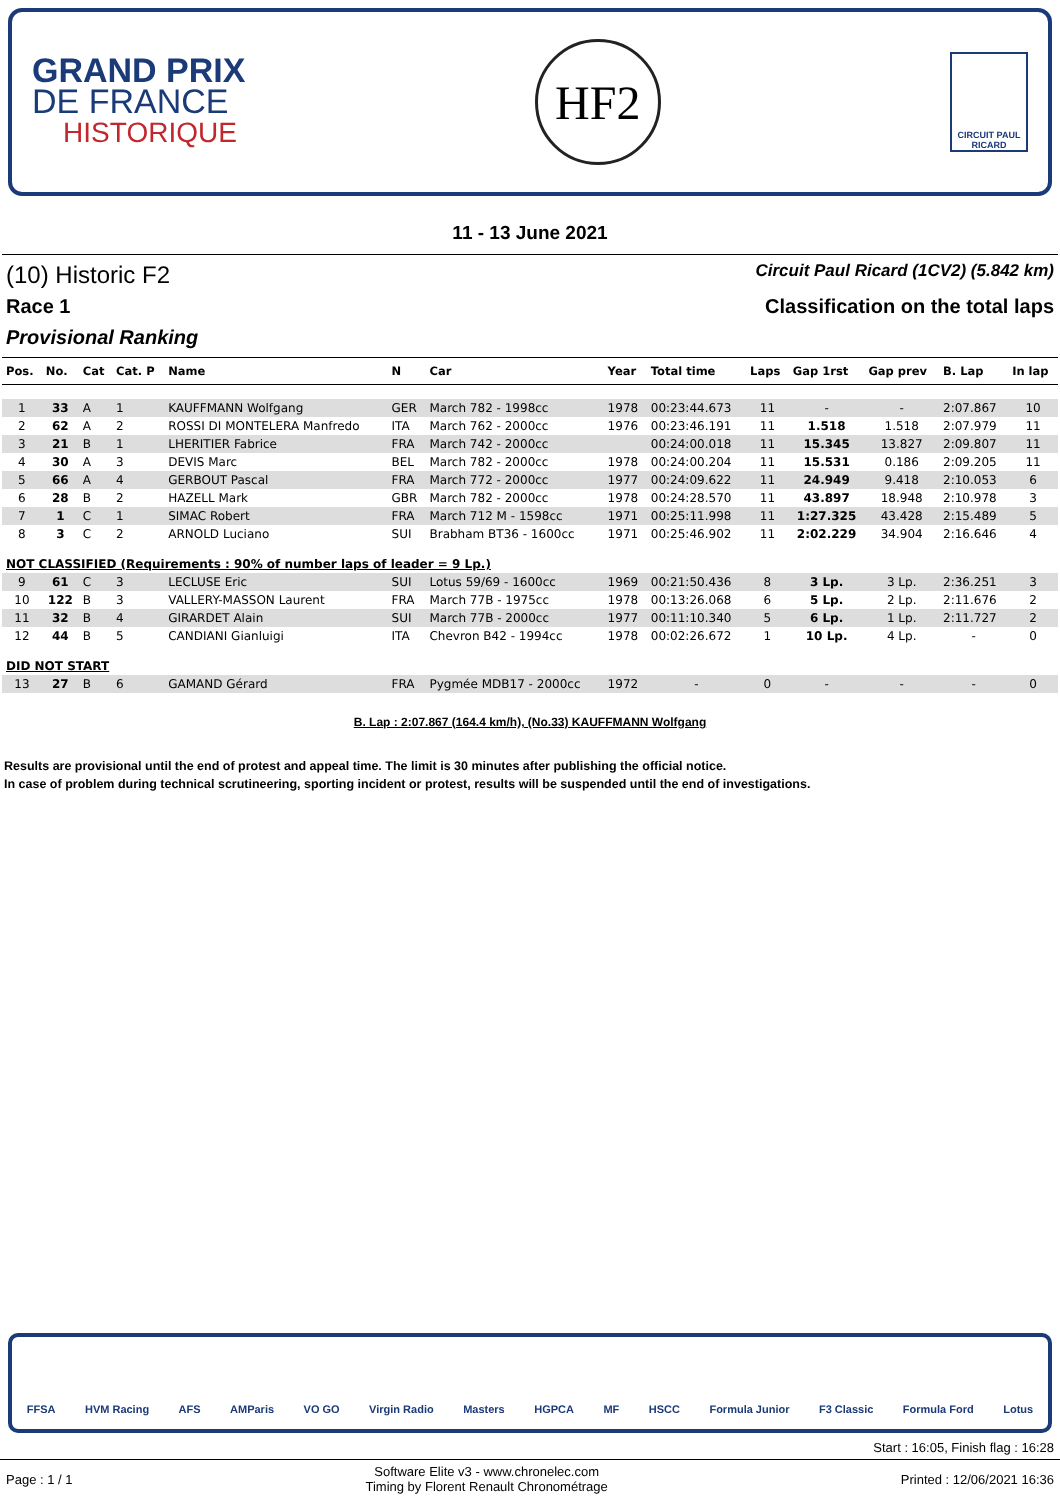GRAND PRIX
DE FRANCE
HISTORIQUE
HF2
CIRCUIT PAUL RICARD
11 - 13 June 2021
(10) Historic F2
Circuit Paul Ricard (1CV2) (5.842 km)
Race 1 Classification on the total laps
Provisional Ranking
| Pos. | No. | Cat | Cat. P | Name | N | Car | Year | Total time | Laps | Gap 1rst | Gap prev | B. Lap | In lap |
| --- | --- | --- | --- | --- | --- | --- | --- | --- | --- | --- | --- | --- | --- |
| 1 | 33 | A | 1 | KAUFFMANN Wolfgang | GER | March 782 - 1998cc | 1978 | 00:23:44.673 | 11 | - | - | 2:07.867 | 10 |
| 2 | 62 | A | 2 | ROSSI DI MONTELERA Manfredo | ITA | March 762 - 2000cc | 1976 | 00:23:46.191 | 11 | 1.518 | 1.518 | 2:07.979 | 11 |
| 3 | 21 | B | 1 | LHERITIER Fabrice | FRA | March 742 - 2000cc | | 00:24:00.018 | 11 | 15.345 | 13.827 | 2:09.807 | 11 |
| 4 | 30 | A | 3 | DEVIS Marc | BEL | March 782 - 2000cc | 1978 | 00:24:00.204 | 11 | 15.531 | 0.186 | 2:09.205 | 11 |
| 5 | 66 | A | 4 | GERBOUT Pascal | FRA | March 772 - 2000cc | 1977 | 00:24:09.622 | 11 | 24.949 | 9.418 | 2:10.053 | 6 |
| 6 | 28 | B | 2 | HAZELL Mark | GBR | March 782 - 2000cc | 1978 | 00:24:28.570 | 11 | 43.897 | 18.948 | 2:10.978 | 3 |
| 7 | 1 | C | 1 | SIMAC Robert | FRA | March 712 M - 1598cc | 1971 | 00:25:11.998 | 11 | 1:27.325 | 43.428 | 2:15.489 | 5 |
| 8 | 3 | C | 2 | ARNOLD Luciano | SUI | Brabham BT36 - 1600cc | 1971 | 00:25:46.902 | 11 | 2:02.229 | 34.904 | 2:16.646 | 4 |
| NOT CLASSIFIED (Requirements : 90% of number laps of leader = 9 Lp.) | | | | | | | | | | | | | |
| 9 | 61 | C | 3 | LECLUSE Eric | SUI | Lotus 59/69 - 1600cc | 1969 | 00:21:50.436 | 8 | 3 Lp. | 3 Lp. | 2:36.251 | 3 |
| 10 | 122 | B | 3 | VALLERY-MASSON Laurent | FRA | March 77B - 1975cc | 1978 | 00:13:26.068 | 6 | 5 Lp. | 2 Lp. | 2:11.676 | 2 |
| 11 | 32 | B | 4 | GIRARDET Alain | SUI | March 77B - 2000cc | 1977 | 00:11:10.340 | 5 | 6 Lp. | 1 Lp. | 2:11.727 | 2 |
| 12 | 44 | B | 5 | CANDIANI Gianluigi | ITA | Chevron B42 - 1994cc | 1978 | 00:02:26.672 | 1 | 10 Lp. | 4 Lp. | - | 0 |
| DID NOT START | | | | | | | | | | | | | |
| 13 | 27 | B | 6 | GAMAND Gérard | FRA | Pygmée MDB17 - 2000cc | 1972 | - | 0 | - | - | - | 0 |
B. Lap : 2:07.867 (164.4 km/h), (No.33) KAUFFMANN Wolfgang
Results are provisional until the end of protest and appeal time. The limit is 30 minutes after publishing the official notice.
In case of problem during technical scrutineering, sporting incident or protest, results will be suspended until the end of investigations.
FFSA HVM Racing AFS AMParis VO GO Virgin Radio Masters HGPCA MF HSCC Formula Junior F3 Classic Formula Ford Lotus
Start : 16:05, Finish flag : 16:28
Page : 1 / 1 Software Elite v3 - www.chronelec.com
Timing by Florent Renault Chronométrage Printed : 12/06/2021 16:36